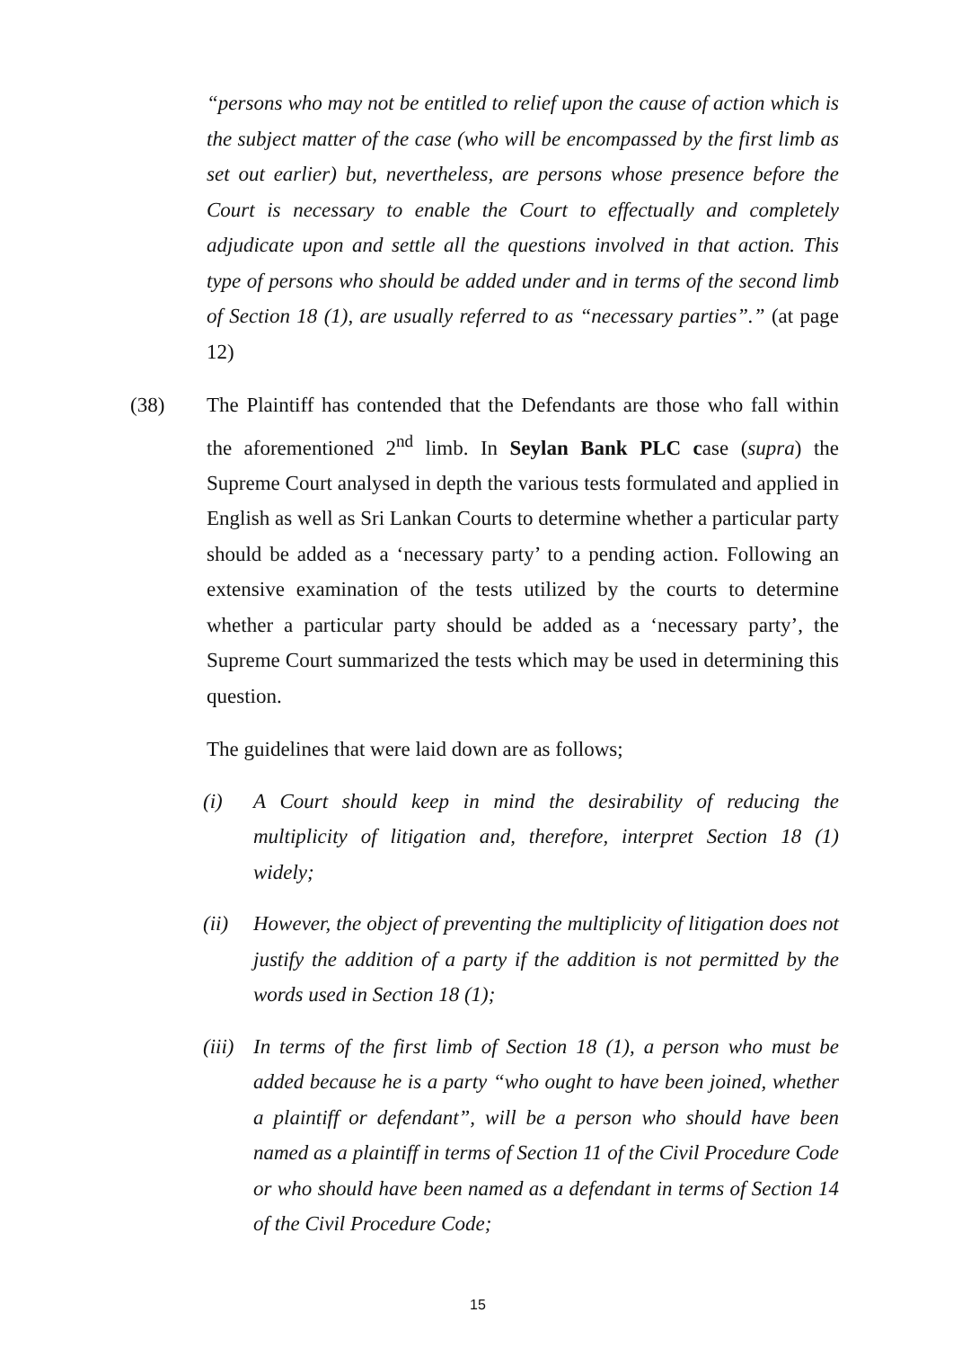“persons who may not be entitled to relief upon the cause of action which is the subject matter of the case (who will be encompassed by the first limb as set out earlier) but, nevertheless, are persons whose presence before the Court is necessary to enable the Court to effectually and completely adjudicate upon and settle all the questions involved in that action. This type of persons who should be added under and in terms of the second limb of Section 18 (1), are usually referred to as “necessary parties”.” (at page 12)
(38) The Plaintiff has contended that the Defendants are those who fall within the aforementioned 2<sup>nd</sup> limb. In Seylan Bank PLC case (supra) the Supreme Court analysed in depth the various tests formulated and applied in English as well as Sri Lankan Courts to determine whether a particular party should be added as a ‘necessary party’ to a pending action. Following an extensive examination of the tests utilized by the courts to determine whether a particular party should be added as a ‘necessary party’, the Supreme Court summarized the tests which may be used in determining this question.
The guidelines that were laid down are as follows;
(i) A Court should keep in mind the desirability of reducing the multiplicity of litigation and, therefore, interpret Section 18 (1) widely;
(ii) However, the object of preventing the multiplicity of litigation does not justify the addition of a party if the addition is not permitted by the words used in Section 18 (1);
(iii)
In terms of the first limb of Section 18 (1), a person who must be added because he is a party “who ought to have been joined, whether a plaintiff or defendant”, will be a person who should have been named as a plaintiff in terms of Section 11 of the Civil Procedure Code or who should have been named as a defendant in terms of Section 14 of the Civil Procedure Code;
15